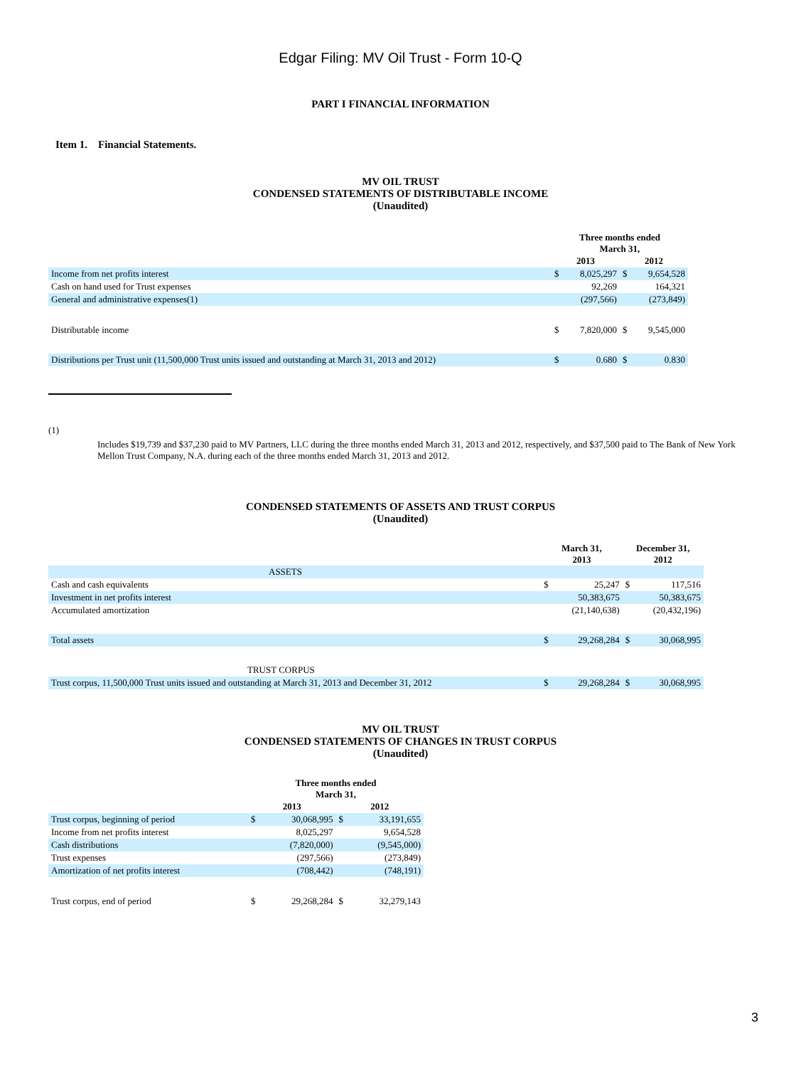Edgar Filing: MV Oil Trust - Form 10-Q
PART I FINANCIAL INFORMATION
Item 1. Financial Statements.
MV OIL TRUST
CONDENSED STATEMENTS OF DISTRIBUTABLE INCOME
(Unaudited)
| | Three months ended March 31, | | | |
| --- | --- | --- | --- | --- |
| | 2013 | | 2012 | |
| Income from net profits interest | $ | 8,025,297 | $ | 9,654,528 |
| Cash on hand used for Trust expenses | | 92,269 | | 164,321 |
| General and administrative expenses(1) | | (297,566) | | (273,849) |
| Distributable income | $ | 7,820,000 | $ | 9,545,000 |
| Distributions per Trust unit (11,500,000 Trust units issued and outstanding at March 31, 2013 and 2012) | $ | 0.680 | $ | 0.830 |
(1)
Includes $19,739 and $37,230 paid to MV Partners, LLC during the three months ended March 31, 2013 and 2012, respectively, and $37,500 paid to The Bank of New York Mellon Trust Company, N.A. during each of the three months ended March 31, 2013 and 2012.
CONDENSED STATEMENTS OF ASSETS AND TRUST CORPUS
(Unaudited)
| | March 31, 2013 | | December 31, 2012 | |
| --- | --- | --- | --- | --- |
| ASSETS | | | | |
| Cash and cash equivalents | $ | 25,247 | $ | 117,516 |
| Investment in net profits interest | | 50,383,675 | | 50,383,675 |
| Accumulated amortization | | (21,140,638) | | (20,432,196) |
| Total assets | $ | 29,268,284 | $ | 30,068,995 |
| TRUST CORPUS | | | | |
| Trust corpus, 11,500,000 Trust units issued and outstanding at March 31, 2013 and December 31, 2012 | $ | 29,268,284 | $ | 30,068,995 |
MV OIL TRUST
CONDENSED STATEMENTS OF CHANGES IN TRUST CORPUS
(Unaudited)
| | Three months ended March 31, | | | |
| --- | --- | --- | --- | --- |
| | 2013 | | 2012 | |
| Trust corpus, beginning of period | $ | 30,068,995 | $ | 33,191,655 |
| Income from net profits interest | | 8,025,297 | | 9,654,528 |
| Cash distributions | | (7,820,000) | | (9,545,000) |
| Trust expenses | | (297,566) | | (273,849) |
| Amortization of net profits interest | | (708,442) | | (748,191) |
| Trust corpus, end of period | $ | 29,268,284 | $ | 32,279,143 |
3